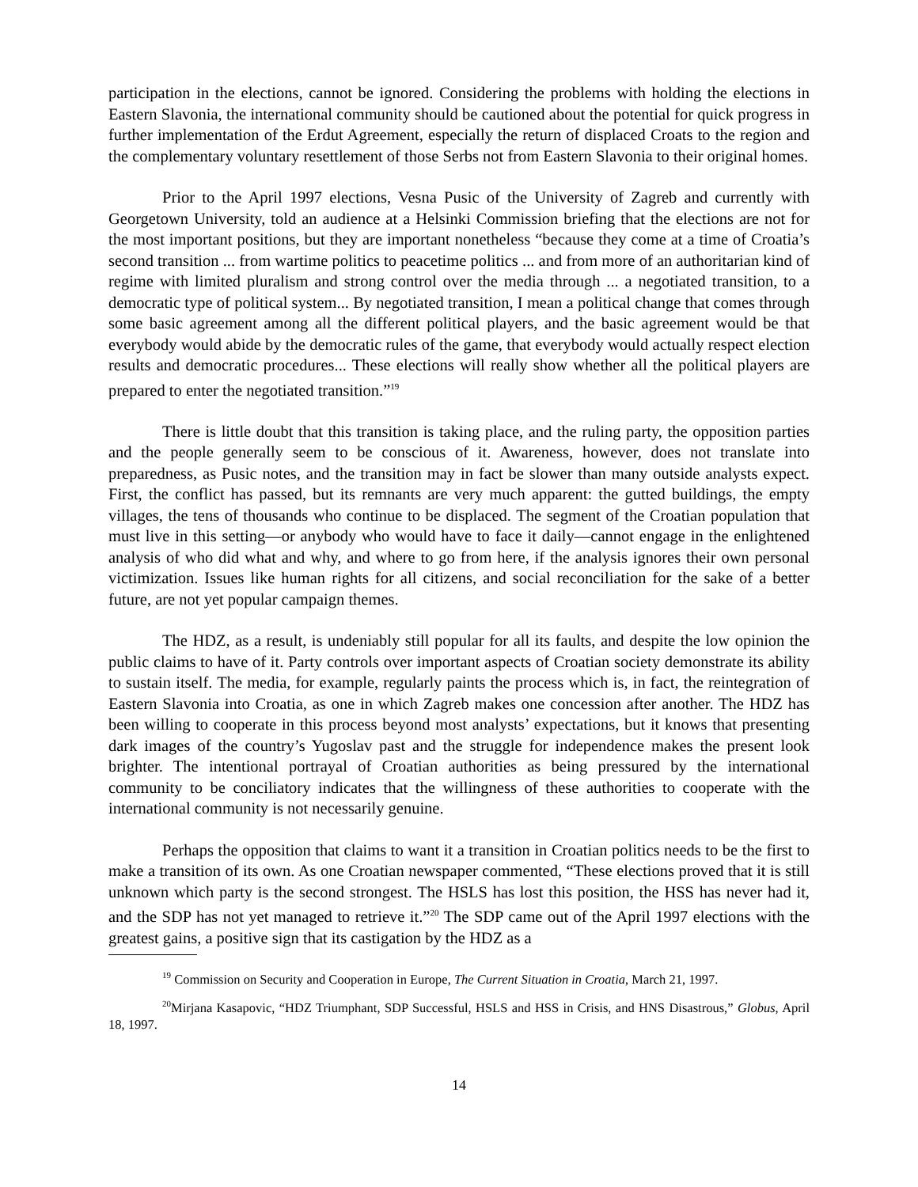participation in the elections, cannot be ignored. Considering the problems with holding the elections in Eastern Slavonia, the international community should be cautioned about the potential for quick progress in further implementation of the Erdut Agreement, especially the return of displaced Croats to the region and the complementary voluntary resettlement of those Serbs not from Eastern Slavonia to their original homes.
Prior to the April 1997 elections, Vesna Pusic of the University of Zagreb and currently with Georgetown University, told an audience at a Helsinki Commission briefing that the elections are not for the most important positions, but they are important nonetheless “because they come at a time of Croatia’s second transition ... from wartime politics to peacetime politics ... and from more of an authoritarian kind of regime with limited pluralism and strong control over the media through ... a negotiated transition, to a democratic type of political system... By negotiated transition, I mean a political change that comes through some basic agreement among all the different political players, and the basic agreement would be that everybody would abide by the democratic rules of the game, that everybody would actually respect election results and democratic procedures... These elections will really show whether all the political players are prepared to enter the negotiated transition.”<sup>19</sup>
There is little doubt that this transition is taking place, and the ruling party, the opposition parties and the people generally seem to be conscious of it. Awareness, however, does not translate into preparedness, as Pusic notes, and the transition may in fact be slower than many outside analysts expect. First, the conflict has passed, but its remnants are very much apparent: the gutted buildings, the empty villages, the tens of thousands who continue to be displaced. The segment of the Croatian population that must live in this setting—or anybody who would have to face it daily—cannot engage in the enlightened analysis of who did what and why, and where to go from here, if the analysis ignores their own personal victimization. Issues like human rights for all citizens, and social reconciliation for the sake of a better future, are not yet popular campaign themes.
The HDZ, as a result, is undeniably still popular for all its faults, and despite the low opinion the public claims to have of it. Party controls over important aspects of Croatian society demonstrate its ability to sustain itself. The media, for example, regularly paints the process which is, in fact, the reintegration of Eastern Slavonia into Croatia, as one in which Zagreb makes one concession after another. The HDZ has been willing to cooperate in this process beyond most analysts’ expectations, but it knows that presenting dark images of the country’s Yugoslav past and the struggle for independence makes the present look brighter. The intentional portrayal of Croatian authorities as being pressured by the international community to be conciliatory indicates that the willingness of these authorities to cooperate with the international community is not necessarily genuine.
Perhaps the opposition that claims to want it a transition in Croatian politics needs to be the first to make a transition of its own. As one Croatian newspaper commented, “These elections proved that it is still unknown which party is the second strongest. The HSLS has lost this position, the HSS has never had it, and the SDP has not yet managed to retrieve it.”<sup>20</sup> The SDP came out of the April 1997 elections with the greatest gains, a positive sign that its castigation by the HDZ as a
<sup>19</sup> Commission on Security and Cooperation in Europe, The Current Situation in Croatia, March 21, 1997.
<sup>20</sup> Mirjana Kasapovic, “HDZ Triumphant, SDP Successful, HSLS and HSS in Crisis, and HNS Disastrous,” Globus, April 18, 1997.
14